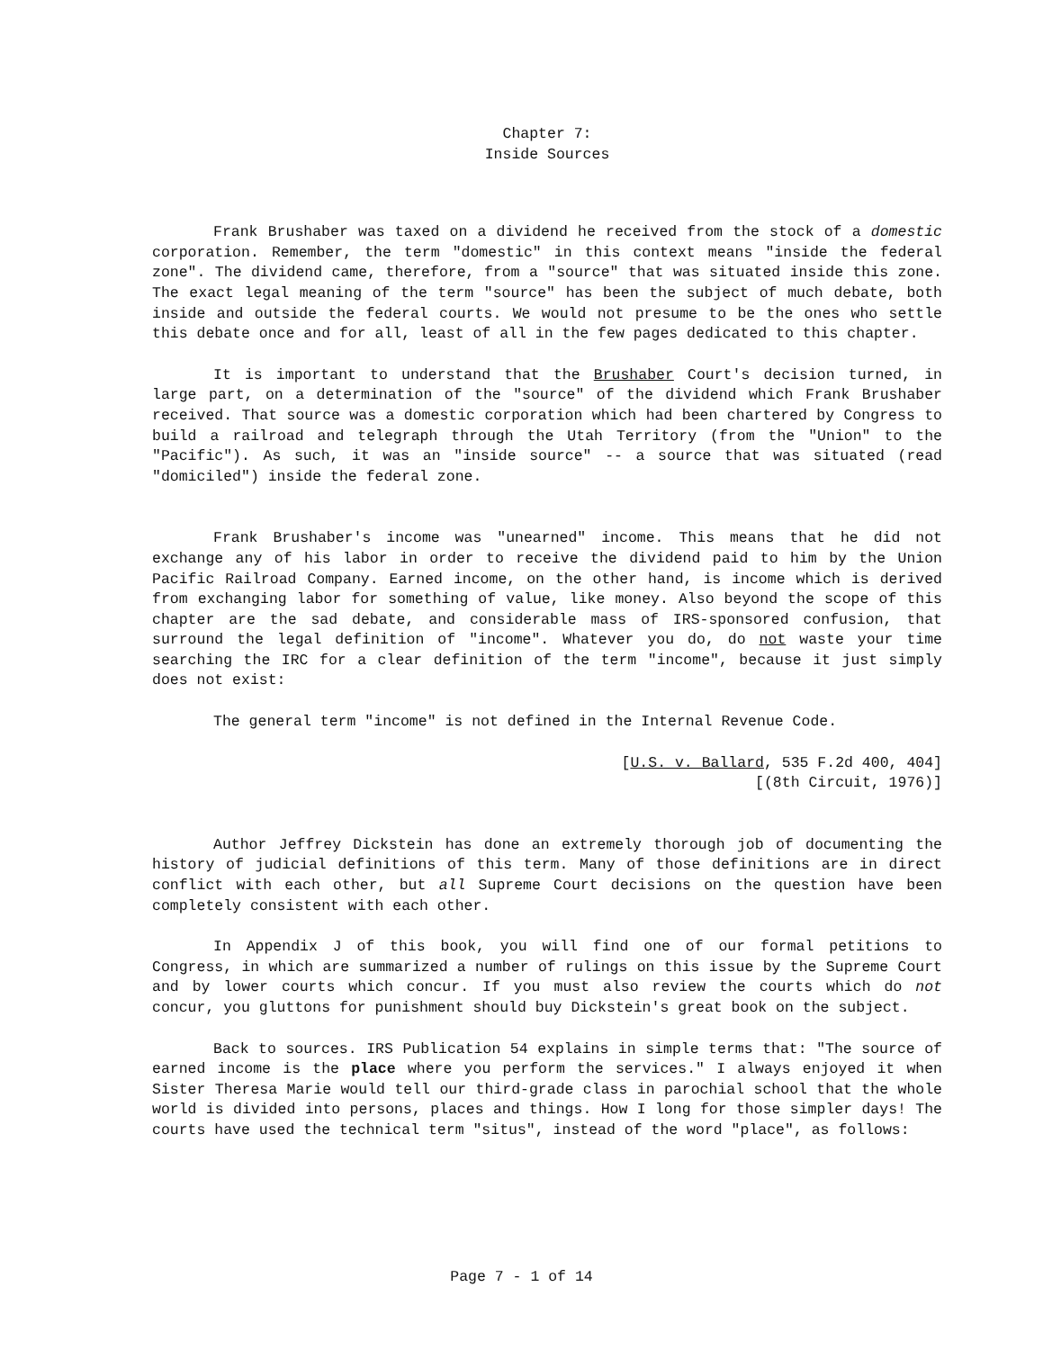Chapter 7:
Inside Sources
Frank Brushaber was taxed on a dividend he received from the stock of a domestic corporation. Remember, the term "domestic" in this context means "inside the federal zone". The dividend came, therefore, from a "source" that was situated inside this zone. The exact legal meaning of the term "source" has been the subject of much debate, both inside and outside the federal courts. We would not presume to be the ones who settle this debate once and for all, least of all in the few pages dedicated to this chapter.
It is important to understand that the Brushaber Court's decision turned, in large part, on a determination of the "source" of the dividend which Frank Brushaber received. That source was a domestic corporation which had been chartered by Congress to build a railroad and telegraph through the Utah Territory (from the "Union" to the "Pacific"). As such, it was an "inside source" -- a source that was situated (read "domiciled") inside the federal zone.
Frank Brushaber's income was "unearned" income. This means that he did not exchange any of his labor in order to receive the dividend paid to him by the Union Pacific Railroad Company. Earned income, on the other hand, is income which is derived from exchanging labor for something of value, like money. Also beyond the scope of this chapter are the sad debate, and considerable mass of IRS-sponsored confusion, that surround the legal definition of "income". Whatever you do, do not waste your time searching the IRC for a clear definition of the term "income", because it just simply does not exist:
The general term "income" is not defined in the Internal Revenue Code.
[U.S. v. Ballard, 535 F.2d 400, 404]
[(8th Circuit, 1976)]
Author Jeffrey Dickstein has done an extremely thorough job of documenting the history of judicial definitions of this term. Many of those definitions are in direct conflict with each other, but all Supreme Court decisions on the question have been completely consistent with each other.
In Appendix J of this book, you will find one of our formal petitions to Congress, in which are summarized a number of rulings on this issue by the Supreme Court and by lower courts which concur. If you must also review the courts which do not concur, you gluttons for punishment should buy Dickstein's great book on the subject.
Back to sources. IRS Publication 54 explains in simple terms that: "The source of earned income is the place where you perform the services." I always enjoyed it when Sister Theresa Marie would tell our third-grade class in parochial school that the whole world is divided into persons, places and things. How I long for those simpler days! The courts have used the technical term "situs", instead of the word "place", as follows:
Page 7 - 1 of 14